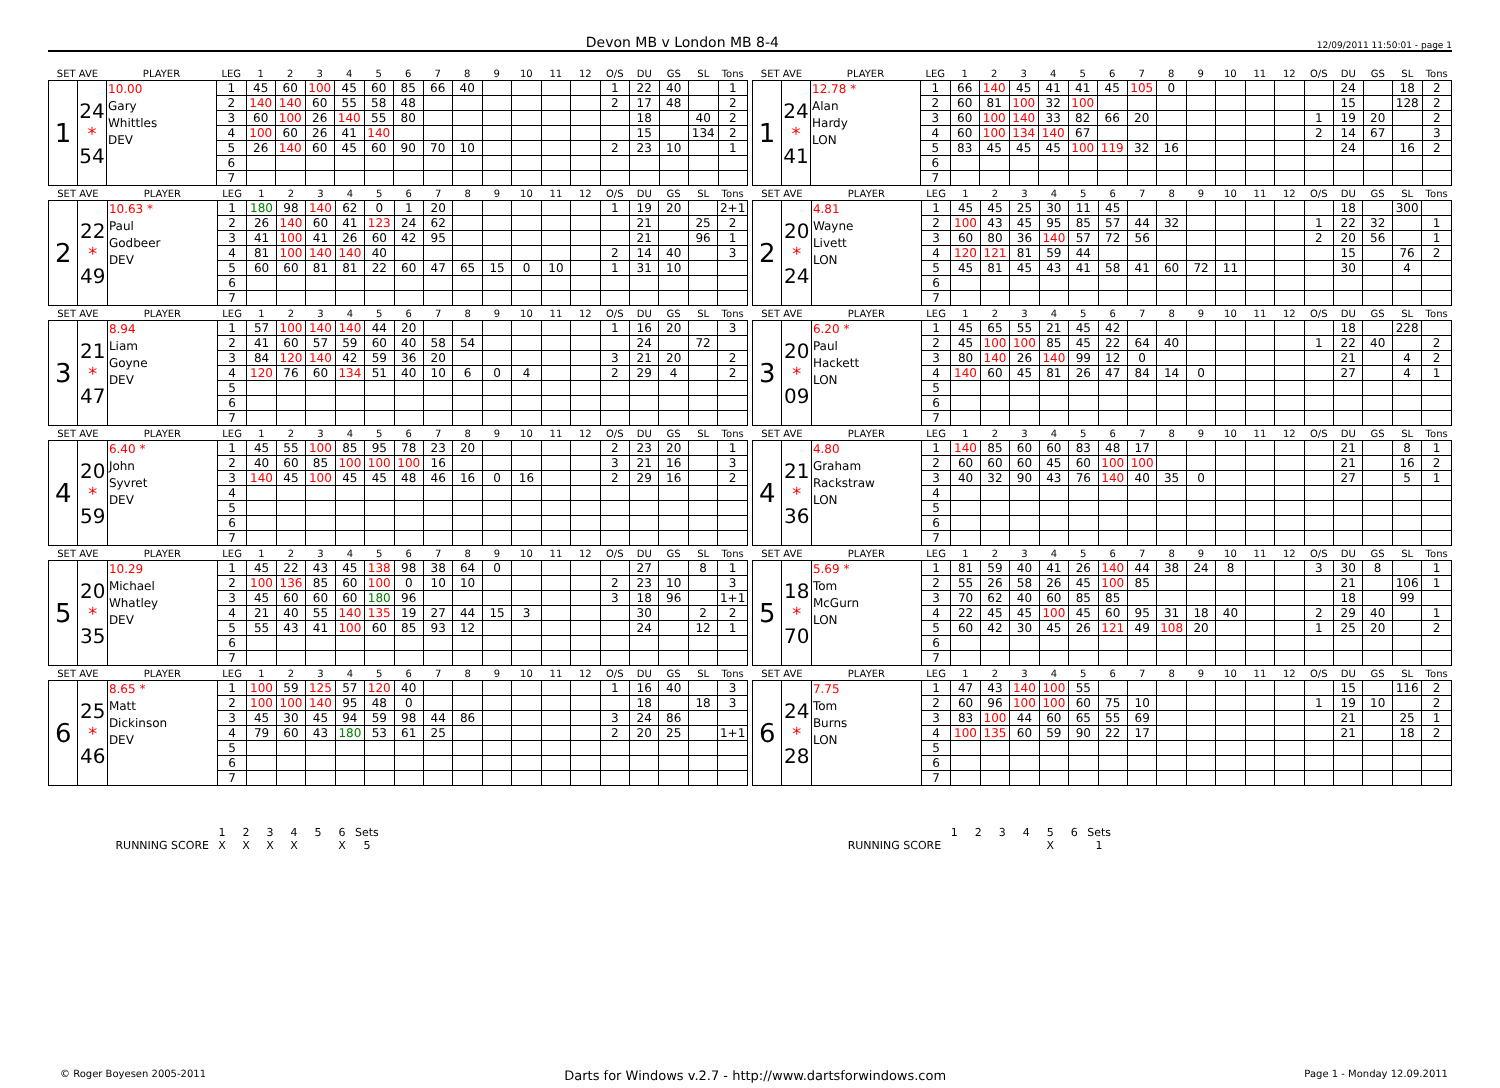Devon MB v London MB 8-4 12/09/2011 11:50:01 - page 1
| SET AVE | | PLAYER | LEG | 1 | 2 | 3 | 4 | 5 | 6 | 7 | 8 | 9 | 10 | 11 | 12 | O/S | DU | GS | SL | Tons |
| --- | --- | --- | --- | --- | --- | --- | --- | --- | --- | --- | --- | --- | --- | --- | --- | --- | --- | --- | --- | --- |
| 1 | 24 * 54 | 10.00 Gary Whittles DEV | 1 | 45 | 60 | 100 | 45 | 60 | 85 | 66 | 40 | | | | | 1 | 22 | 40 | | 1 |
| | | | 2 | 140 | 140 | 60 | 55 | 58 | 48 | | | | | | | 2 | 17 | 48 | | 2 |
| | | | 3 | 60 | 100 | 26 | 140 | 55 | 80 | | | | | | | | 18 | | 40 | 2 |
| | | | 4 | 100 | 60 | 26 | 41 | 140 | | | | | | | | | 15 | | 134 | 2 |
| | | | 5 | 26 | 140 | 60 | 45 | 60 | 90 | 70 | 10 | | | | | 2 | 23 | 10 | | 1 |
| | | | 6 | | | | | | | | | | | | | | | | | |
| | | | 7 | | | | | | | | | | | | | | | | | |
| SET AVE | | PLAYER | LEG | 1 | 2 | 3 | 4 | 5 | 6 | 7 | 8 | 9 | 10 | 11 | 12 | O/S | DU | GS | SL | Tons |
| --- | --- | --- | --- | --- | --- | --- | --- | --- | --- | --- | --- | --- | --- | --- | --- | --- | --- | --- | --- | --- |
| 1 | 24 * 41 | 12.78 * Alan Hardy LON | 1 | 66 | 140 | 45 | 41 | 41 | 45 | 105 | 0 | | | | | | 24 | | 18 | 2 |
| | | | 2 | 60 | 81 | 100 | 32 | 100 | | | | | | | | | 15 | | 128 | 2 |
| | | | 3 | 60 | 100 | 140 | 33 | 82 | 66 | 20 | | | | | | 1 | 19 | 20 | | 2 |
| | | | 4 | 60 | 100 | 134 | 140 | 67 | | | | | | | | 2 | 14 | 67 | | 3 |
| | | | 5 | 83 | 45 | 45 | 45 | 100 | 119 | 32 | 16 | | | | | | 24 | | 16 | 2 |
| | | | 6 | | | | | | | | | | | | | | | | | |
| | | | 7 | | | | | | | | | | | | | | | | | |
| SET AVE | | PLAYER | LEG | 1 | 2 | 3 | 4 | 5 | 6 | 7 | 8 | 9 | 10 | 11 | 12 | O/S | DU | GS | SL | Tons |
| --- | --- | --- | --- | --- | --- | --- | --- | --- | --- | --- | --- | --- | --- | --- | --- | --- | --- | --- | --- | --- |
| 2 | 22 * 49 | 10.63 * Paul Godbeer DEV | 1 | 180 | 98 | 140 | 62 | 0 | 1 | 20 | | | | | | 1 | 19 | 20 | | 2+1 |
| | | | 2 | 26 | 140 | 60 | 41 | 123 | 24 | 62 | | | | | | | 21 | | 25 | 2 |
| | | | 3 | 41 | 100 | 41 | 26 | 60 | 42 | 95 | | | | | | | 21 | | 96 | 1 |
| | | | 4 | 81 | 100 | 140 | 140 | 40 | | | | | | | | 2 | 14 | 40 | | 3 |
| | | | 5 | 60 | 60 | 81 | 81 | 22 | 60 | 47 | 65 | 15 | 0 | 10 | | 1 | 31 | 10 | | |
| | | | 6 | | | | | | | | | | | | | | | | | |
| | | | 7 | | | | | | | | | | | | | | | | | |
| SET AVE | | PLAYER | LEG | 1 | 2 | 3 | 4 | 5 | 6 | 7 | 8 | 9 | 10 | 11 | 12 | O/S | DU | GS | SL | Tons |
| --- | --- | --- | --- | --- | --- | --- | --- | --- | --- | --- | --- | --- | --- | --- | --- | --- | --- | --- | --- | --- |
| 2 | 20 * 24 | 4.81 Wayne Livett LON | 1 | 45 | 45 | 25 | 30 | 11 | 45 | | | | | | | | 18 | | 300 | |
| | | | 2 | 100 | 43 | 45 | 95 | 85 | 57 | 44 | 32 | | | | | 1 | 22 | 32 | | 1 |
| | | | 3 | 60 | 80 | 36 | 140 | 57 | 72 | 56 | | | | | | 2 | 20 | 56 | | 1 |
| | | | 4 | 120 | 121 | 81 | 59 | 44 | | | | | | | | | 15 | | 76 | 2 |
| | | | 5 | 45 | 81 | 45 | 43 | 41 | 58 | 41 | 60 | 72 | 11 | | | | 30 | | 4 | |
| | | | 6 | | | | | | | | | | | | | | | | | |
| | | | 7 | | | | | | | | | | | | | | | | | |
| SET AVE | | PLAYER | LEG | 1 | 2 | 3 | 4 | 5 | 6 | 7 | 8 | 9 | 10 | 11 | 12 | O/S | DU | GS | SL | Tons |
| --- | --- | --- | --- | --- | --- | --- | --- | --- | --- | --- | --- | --- | --- | --- | --- | --- | --- | --- | --- | --- |
| 3 | 21 * 47 | 8.94 Liam Goyne DEV | 1 | 57 | 100 | 140 | 140 | 44 | 20 | | | | | | | 1 | 16 | 20 | | 3 |
| | | | 2 | 41 | 60 | 57 | 59 | 60 | 40 | 58 | 54 | | | | | | 24 | | 72 | |
| | | | 3 | 84 | 120 | 140 | 42 | 59 | 36 | 20 | | | | | | 3 | 21 | 20 | | 2 |
| | | | 4 | 120 | 76 | 60 | 134 | 51 | 40 | 10 | 6 | 0 | 4 | | | 2 | 29 | 4 | | 2 |
| | | | 5 | | | | | | | | | | | | | | | | | |
| | | | 6 | | | | | | | | | | | | | | | | | |
| | | | 7 | | | | | | | | | | | | | | | | | |
| SET AVE | | PLAYER | LEG | 1 | 2 | 3 | 4 | 5 | 6 | 7 | 8 | 9 | 10 | 11 | 12 | O/S | DU | GS | SL | Tons |
| --- | --- | --- | --- | --- | --- | --- | --- | --- | --- | --- | --- | --- | --- | --- | --- | --- | --- | --- | --- | --- |
| 3 | 20 * 09 | 6.20 * Paul Hackett LON | 1 | 45 | 65 | 55 | 21 | 45 | 42 | | | | | | | | 18 | | 228 | |
| | | | 2 | 45 | 100 | 100 | 85 | 45 | 22 | 64 | 40 | | | | | 1 | 22 | 40 | | 2 |
| | | | 3 | 80 | 140 | 26 | 140 | 99 | 12 | 0 | | | | | | | 21 | | 4 | 2 |
| | | | 4 | 140 | 60 | 45 | 81 | 26 | 47 | 84 | 14 | 0 | | | | | 27 | | 4 | 1 |
| | | | 5 | | | | | | | | | | | | | | | | | |
| | | | 6 | | | | | | | | | | | | | | | | | |
| | | | 7 | | | | | | | | | | | | | | | | | |
| SET AVE | | PLAYER | LEG | 1 | 2 | 3 | 4 | 5 | 6 | 7 | 8 | 9 | 10 | 11 | 12 | O/S | DU | GS | SL | Tons |
| --- | --- | --- | --- | --- | --- | --- | --- | --- | --- | --- | --- | --- | --- | --- | --- | --- | --- | --- | --- | --- |
| 4 | 20 * 59 | 6.40 * John Syvret DEV | 1 | 45 | 55 | 100 | 85 | 95 | 78 | 23 | 20 | | | | | 2 | 23 | 20 | | 1 |
| | | | 2 | 40 | 60 | 85 | 100 | 100 | 100 | 16 | | | | | | 3 | 21 | 16 | | 3 |
| | | | 3 | 140 | 45 | 100 | 45 | 45 | 48 | 46 | 16 | 0 | 16 | | | 2 | 29 | 16 | | 2 |
| | | | 4 | | | | | | | | | | | | | | | | | |
| | | | 5 | | | | | | | | | | | | | | | | | |
| | | | 6 | | | | | | | | | | | | | | | | | |
| | | | 7 | | | | | | | | | | | | | | | | | |
| SET AVE | | PLAYER | LEG | 1 | 2 | 3 | 4 | 5 | 6 | 7 | 8 | 9 | 10 | 11 | 12 | O/S | DU | GS | SL | Tons |
| --- | --- | --- | --- | --- | --- | --- | --- | --- | --- | --- | --- | --- | --- | --- | --- | --- | --- | --- | --- | --- |
| 4 | 21 * 36 | 4.80 Graham Rackstraw LON | 1 | 140 | 85 | 60 | 60 | 83 | 48 | 17 | | | | | | | 21 | | 8 | 1 |
| | | | 2 | 60 | 60 | 60 | 45 | 60 | 100 | 100 | | | | | | | 21 | | 16 | 2 |
| | | | 3 | 40 | 32 | 90 | 43 | 76 | 140 | 40 | 35 | 0 | | | | | 27 | | 5 | 1 |
| | | | 4 | | | | | | | | | | | | | | | | | |
| | | | 5 | | | | | | | | | | | | | | | | | |
| | | | 6 | | | | | | | | | | | | | | | | | |
| | | | 7 | | | | | | | | | | | | | | | | | |
| SET AVE | | PLAYER | LEG | 1 | 2 | 3 | 4 | 5 | 6 | 7 | 8 | 9 | 10 | 11 | 12 | O/S | DU | GS | SL | Tons |
| --- | --- | --- | --- | --- | --- | --- | --- | --- | --- | --- | --- | --- | --- | --- | --- | --- | --- | --- | --- | --- |
| 5 | 20 * 35 | 10.29 Michael Whatley DEV | 1 | 45 | 22 | 43 | 45 | 138 | 98 | 38 | 64 | 0 | | | | | 27 | | 8 | 1 |
| | | | 2 | 100 | 136 | 85 | 60 | 100 | 0 | 10 | 10 | | | | | 2 | 23 | 10 | | 3 |
| | | | 3 | 45 | 60 | 60 | 60 | 180 | 96 | | | | | | | 3 | 18 | 96 | | 1+1 |
| | | | 4 | 21 | 40 | 55 | 140 | 135 | 19 | 27 | 44 | 15 | 3 | | | | 30 | | 2 | 2 |
| | | | 5 | 55 | 43 | 41 | 100 | 60 | 85 | 93 | 12 | | | | | | 24 | | 12 | 1 |
| | | | 6 | | | | | | | | | | | | | | | | | |
| | | | 7 | | | | | | | | | | | | | | | | | |
| SET AVE | | PLAYER | LEG | 1 | 2 | 3 | 4 | 5 | 6 | 7 | 8 | 9 | 10 | 11 | 12 | O/S | DU | GS | SL | Tons |
| --- | --- | --- | --- | --- | --- | --- | --- | --- | --- | --- | --- | --- | --- | --- | --- | --- | --- | --- | --- | --- |
| 5 | 18 * 70 | 5.69 * Tom McGurn LON | 1 | 81 | 59 | 40 | 41 | 26 | 140 | 44 | 38 | 24 | 8 | | | 3 | 30 | 8 | | 1 |
| | | | 2 | 55 | 26 | 58 | 26 | 45 | 100 | 85 | | | | | | | 21 | | 106 | 1 |
| | | | 3 | 70 | 62 | 40 | 60 | 85 | 85 | | | | | | | | 18 | | 99 | |
| | | | 4 | 22 | 45 | 45 | 100 | 45 | 60 | 95 | 31 | 18 | 40 | | | 2 | 29 | 40 | | 1 |
| | | | 5 | 60 | 42 | 30 | 45 | 26 | 121 | 49 | 108 | 20 | | | | 1 | 25 | 20 | | 2 |
| | | | 6 | | | | | | | | | | | | | | | | | |
| | | | 7 | | | | | | | | | | | | | | | | | |
| SET AVE | | PLAYER | LEG | 1 | 2 | 3 | 4 | 5 | 6 | 7 | 8 | 9 | 10 | 11 | 12 | O/S | DU | GS | SL | Tons |
| --- | --- | --- | --- | --- | --- | --- | --- | --- | --- | --- | --- | --- | --- | --- | --- | --- | --- | --- | --- | --- |
| 6 | 25 * 46 | 8.65 * Matt Dickinson DEV | 1 | 100 | 59 | 125 | 57 | 120 | 40 | | | | | | | 1 | 16 | 40 | | 3 |
| | | | 2 | 100 | 100 | 140 | 95 | 48 | 0 | | | | | | | | 18 | | 18 | 3 |
| | | | 3 | 45 | 30 | 45 | 94 | 59 | 98 | 44 | 86 | | | | | 3 | 24 | 86 | | |
| | | | 4 | 79 | 60 | 43 | 180 | 53 | 61 | 25 | | | | | | 2 | 20 | 25 | | 1+1 |
| | | | 5 | | | | | | | | | | | | | | | | | |
| | | | 6 | | | | | | | | | | | | | | | | | |
| | | | 7 | | | | | | | | | | | | | | | | | |
| SET AVE | | PLAYER | LEG | 1 | 2 | 3 | 4 | 5 | 6 | 7 | 8 | 9 | 10 | 11 | 12 | O/S | DU | GS | SL | Tons |
| --- | --- | --- | --- | --- | --- | --- | --- | --- | --- | --- | --- | --- | --- | --- | --- | --- | --- | --- | --- | --- |
| 6 | 24 * 28 | 7.75 Tom Burns LON | 1 | 47 | 43 | 140 | 100 | 55 | | | | | | | | | 15 | | 116 | 2 |
| | | | 2 | 60 | 96 | 100 | 100 | 60 | 75 | 10 | | | | | | 1 | 19 | 10 | | 2 |
| | | | 3 | 83 | 100 | 44 | 60 | 65 | 55 | 69 | | | | | | | 21 | | 25 | 1 |
| | | | 4 | 100 | 135 | 60 | 59 | 90 | 22 | 17 | | | | | | | 21 | | 18 | 2 |
| | | | 5 | | | | | | | | | | | | | | | | | |
| | | | 6 | | | | | | | | | | | | | | | | | |
| | | | 7 | | | | | | | | | | | | | | | | | |
| | 1 | 2 | 3 | 4 | 5 | 6 | Sets |
| RUNNING SCORE | X | X | X | X | | X | 5 |
| | 1 | 2 | 3 | 4 | 5 | 6 | Sets |
| RUNNING SCORE | | | | | X | | 1 |
© Roger Boyesen 2005-2011 Darts for Windows v.2.7 - http://www.dartsforwindows.com Page 1 - Monday 12.09.2011